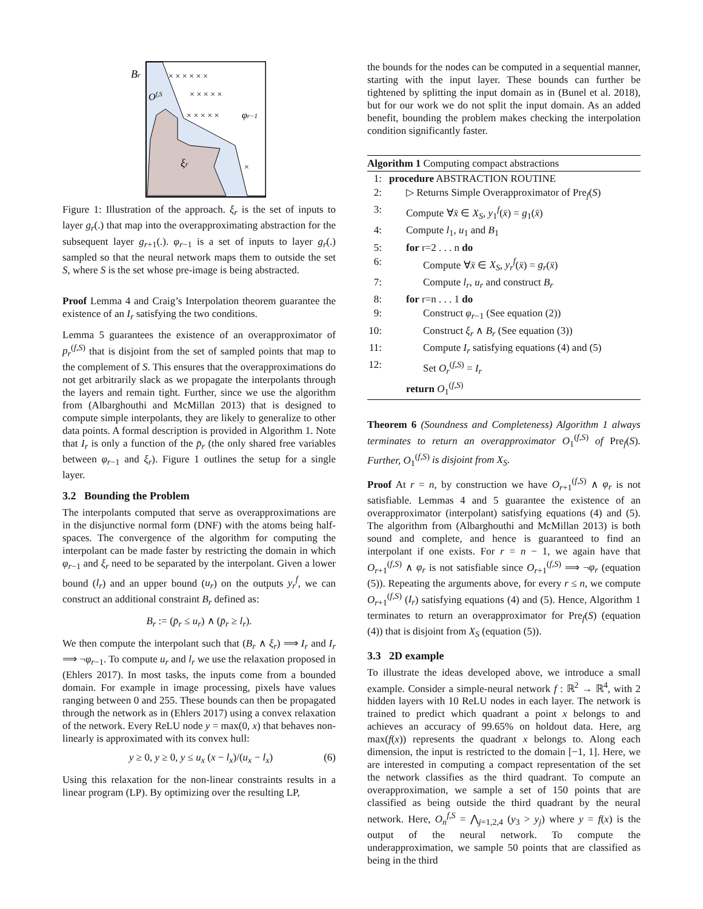Br
Of,S
φr−1
ξr
× × × × × ×
× × × × ×
× × × × ×
×
Figure 1: Illustration of the approach. ξ<sub>r</sub> is the set of inputs to layer g<sub>r</sub>(.) that map into the overapproximating abstraction for the subsequent layer g<sub>r+1</sub>(.). φ<sub>r−1</sub> is a set of inputs to layer g<sub>r</sub>(.) sampled so that the neural network maps them to outside the set S, where S is the set whose pre-image is being abstracted.
Proof Lemma 4 and Craig’s Interpolation theorem guarantee the existence of an I<sub>r</sub> satisfying the two conditions.
Lemma 5 guarantees the existence of an overapproximator of p<sub>r</sub><sup>(f,S)</sup> that is disjoint from the set of sampled points that map to the complement of S. This ensures that the overapproximations do not get arbitrarily slack as we propagate the interpolants through the layers and remain tight. Further, since we use the algorithm from (Albarghouthi and McMillan 2013) that is designed to compute simple interpolants, they are likely to generalize to other data points. A formal description is provided in Algorithm 1. Note that I<sub>r</sub> is only a function of the p̄<sub>r</sub> (the only shared free variables between φ<sub>r−1</sub> and ξ<sub>r</sub>). Figure 1 outlines the setup for a single layer.
3.2 Bounding the Problem
The interpolants computed that serve as overapproximations are in the disjunctive normal form (DNF) with the atoms being half-spaces. The convergence of the algorithm for computing the interpolant can be made faster by restricting the domain in which φ<sub>r−1</sub> and ξ<sub>r</sub> need to be separated by the interpolant. Given a lower bound (l<sub>r</sub>) and an upper bound (u<sub>r</sub>) on the outputs y<sub>r</sub><sup>f</sup>, we can construct an additional constraint B<sub>r</sub> defined as:
B<sub>r</sub> := (p̄<sub>r</sub> ≤ u<sub>r</sub>) ∧ (p̄<sub>r</sub> ≥ l<sub>r</sub>).
We then compute the interpolant such that (B<sub>r</sub> ∧ ξ<sub>r</sub>) ⟹ I<sub>r</sub> and I<sub>r</sub> ⟹ ¬φ<sub>r−1</sub>. To compute u<sub>r</sub> and l<sub>r</sub> we use the relaxation proposed in (Ehlers 2017). In most tasks, the inputs come from a bounded domain. For example in image processing, pixels have values ranging between 0 and 255. These bounds can then be propagated through the network as in (Ehlers 2017) using a convex relaxation of the network. Every ReLU node y = max(0, x) that behaves non-linearly is approximated with its convex hull:
y ≥ 0, y ≥ 0, y ≤ u<sub>x</sub> (x − l<sub>x</sub>)/(u<sub>x</sub> − l<sub>x</sub>) (6)
Using this relaxation for the non-linear constraints results in a linear program (LP). By optimizing over the resulting LP,
the bounds for the nodes can be computed in a sequential manner, starting with the input layer. These bounds can further be tightened by splitting the input domain as in (Bunel et al. 2018), but for our work we do not split the input domain. As an added benefit, bounding the problem makes checking the interpolation condition significantly faster.
Algorithm 1 Computing compact abstractions
1: procedure ABSTRACTION ROUTINE
2: ▷ Returns Simple Overapproximator of Pre<sub>f</sub>(S)
3: Compute ∀x̄ ∈ X<sub>S</sub>, y<sub>1</sub><sup>f</sup>(x̄) = g<sub>1</sub>(x̄)
4: Compute l<sub>1</sub>, u<sub>1</sub> and B<sub>1</sub>
5: for r=2 . . . n do
6: Compute ∀x̄ ∈ X<sub>S</sub>, y<sub>r</sub><sup>f</sup>(x̄) = g<sub>r</sub>(x̄)
7: Compute l<sub>r</sub>, u<sub>r</sub> and construct B<sub>r</sub>
8: for r=n . . . 1 do
9: Construct φ<sub>r−1</sub> (See equation (2))
10: Construct ξ<sub>r</sub> ∧ B<sub>r</sub> (See equation (3))
11: Compute I<sub>r</sub> satisfying equations (4) and (5)
12: Set O<sub>r</sub><sup>(f,S)</sup> = I<sub>r</sub>
return O<sub>1</sub><sup>(f,S)</sup>
Theorem 6 (Soundness and Completeness) Algorithm 1 always terminates to return an overapproximator O<sub>1</sub><sup>(f,S)</sup> of Pre<sub>f</sub>(S). Further, O<sub>1</sub><sup>(f,S)</sup> is disjoint from X<sub>S</sub>.
Proof At r = n, by construction we have O<sub>r+1</sub><sup>(f,S)</sup> ∧ φ<sub>r</sub> is not satisfiable. Lemmas 4 and 5 guarantee the existence of an overapproximator (interpolant) satisfying equations (4) and (5). The algorithm from (Albarghouthi and McMillan 2013) is both sound and complete, and hence is guaranteed to find an interpolant if one exists. For r = n − 1, we again have that O<sub>r+1</sub><sup>(f,S)</sup> ∧ φ<sub>r</sub> is not satisfiable since O<sub>r+1</sub><sup>(f,S)</sup> ⟹ ¬φ<sub>r</sub> (equation (5)). Repeating the arguments above, for every r ≤ n, we compute O<sub>r+1</sub><sup>(f,S)</sup> (I<sub>r</sub>) satisfying equations (4) and (5). Hence, Algorithm 1 terminates to return an overapproximator for Pre<sub>f</sub>(S) (equation (4)) that is disjoint from X<sub>S</sub> (equation (5)).
3.3 2D example
To illustrate the ideas developed above, we introduce a small example. Consider a simple-neural network f : ℝ<sup>2</sup> → ℝ<sup>4</sup>, with 2 hidden layers with 10 ReLU nodes in each layer. The network is trained to predict which quadrant a point x belongs to and achieves an accuracy of 99.65% on holdout data. Here, arg max(f(x)) represents the quadrant x belongs to. Along each dimension, the input is restricted to the domain [−1, 1]. Here, we are interested in computing a compact representation of the set the network classifies as the third quadrant. To compute an overapproximation, we sample a set of 150 points that are classified as being outside the third quadrant by the neural network. Here, O<sub>n</sub><sup>f,S</sup> = ⋀<sub>j=1,2,4</sub> (y<sub>3</sub> > y<sub>j</sub>) where y = f(x) is the output of the neural network. To compute the underapproximation, we sample 50 points that are classified as being in the third